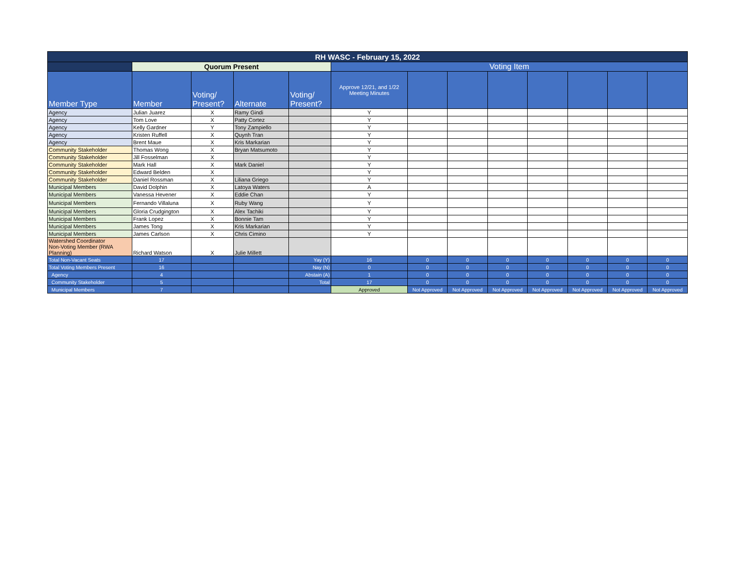| RH WASC - February 15, 2022 | | | | | | | | | | | | |
| --- | --- | --- | --- | --- | --- | --- | --- | --- | --- | --- | --- | --- |
| | Quorum Present | | | | Voting Item | | | | | | | |
| Member Type | Member | Voting/ Present? | Alternate | Voting/ Present? | Approve 12/21, and 1/22 Meeting Minutes | | | | | | | |
| Agency | Julian Juarez | X | Ramy Gindi | | Y | | | | | | | |
| Agency | Tom Love | X | Patty Cortez | | Y | | | | | | | |
| Agency | Kelly Gardner | Y | Tony Zampiello | | Y | | | | | | | |
| Agency | Kristen Ruffell | X | Quynh Tran | | Y | | | | | | | |
| Agency | Brent Maue | X | Kris Markarian | | Y | | | | | | | |
| Community Stakeholder | Thomas Wong | X | Bryan Matsumoto | | Y | | | | | | | |
| Community Stakeholder | Jill Fosselman | X | | | Y | | | | | | | |
| Community Stakeholder | Mark Hall | X | Mark Daniel | | Y | | | | | | | |
| Community Stakeholder | Edward Belden | X | | | Y | | | | | | | |
| Community Stakeholder | Daniel Rossman | X | Liliana Griego | | Y | | | | | | | |
| Municipal Members | David Dolphin | X | Latoya Waters | | A | | | | | | | |
| Municipal Members | Vanessa Hevener | X | Eddie Chan | | Y | | | | | | | |
| Municipal Members | Fernando Villaluna | X | Ruby Wang | | Y | | | | | | | |
| Municipal Members | Gloria Crudgington | X | Alex Tachiki | | Y | | | | | | | |
| Municipal Members | Frank Lopez | X | Bonnie Tam | | Y | | | | | | | |
| Municipal Members | James Tong | X | Kris Markarian | | Y | | | | | | | |
| Municipal Members | James Carlson | X | Chris Cimino | | Y | | | | | | | |
| Watershed Coordinator Non-Voting Member (RWA Planning) | Richard Watson | X | Julie Millett | | | | | | | | | |
| Total Non-Vacant Seats | 17 | | | Yay (Y) | 16 | 0 | 0 | 0 | 0 | 0 | 0 | 0 |
| Total Voting Members Present | 16 | | | Nay (N) | 0 | 0 | 0 | 0 | 0 | 0 | 0 | 0 |
| Agency | 4 | | | Abstain (A) | 1 | 0 | 0 | 0 | 0 | 0 | 0 | 0 |
| Community Stakeholder | 5 | | | Total | 17 | 0 | 0 | 0 | 0 | 0 | 0 | 0 |
| Municipal Members | 7 | | | | Approved | Not Approved | Not Approved | Not Approved | Not Approved | Not Approved | Not Approved | Not Approved |